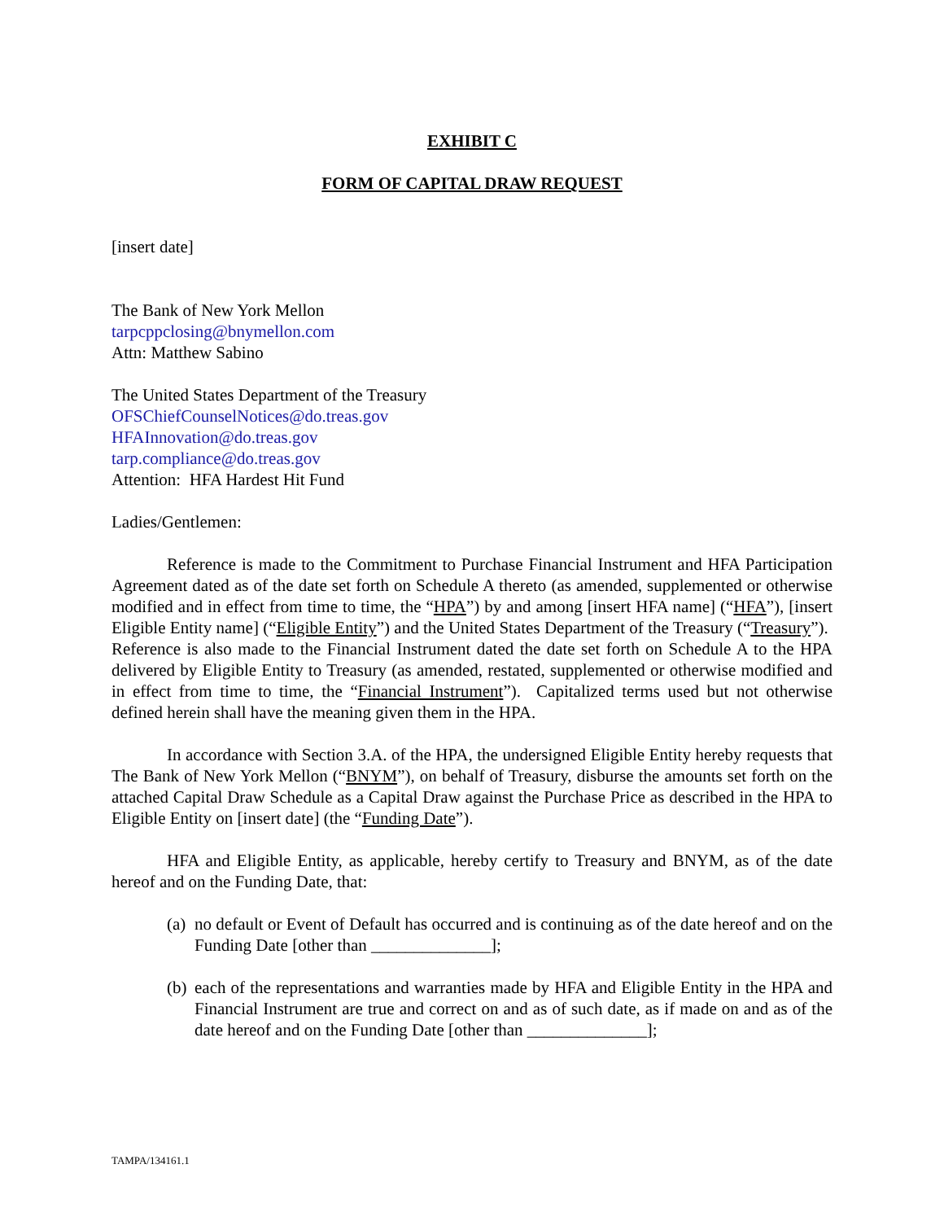EXHIBIT C
FORM OF CAPITAL DRAW REQUEST
[insert date]
The Bank of New York Mellon
tarpcppclosing@bnymellon.com
Attn: Matthew Sabino
The United States Department of the Treasury
OFSChiefCounselNotices@do.treas.gov
HFAInnovation@do.treas.gov
tarp.compliance@do.treas.gov
Attention: HFA Hardest Hit Fund
Ladies/Gentlemen:
Reference is made to the Commitment to Purchase Financial Instrument and HFA Participation Agreement dated as of the date set forth on Schedule A thereto (as amended, supplemented or otherwise modified and in effect from time to time, the “HPA”) by and among [insert HFA name] (“HFA”), [insert Eligible Entity name] (“Eligible Entity”) and the United States Department of the Treasury (“Treasury”). Reference is also made to the Financial Instrument dated the date set forth on Schedule A to the HPA delivered by Eligible Entity to Treasury (as amended, restated, supplemented or otherwise modified and in effect from time to time, the “Financial Instrument”). Capitalized terms used but not otherwise defined herein shall have the meaning given them in the HPA.
In accordance with Section 3.A. of the HPA, the undersigned Eligible Entity hereby requests that The Bank of New York Mellon (“BNYM”), on behalf of Treasury, disburse the amounts set forth on the attached Capital Draw Schedule as a Capital Draw against the Purchase Price as described in the HPA to Eligible Entity on [insert date] (the “Funding Date”).
HFA and Eligible Entity, as applicable, hereby certify to Treasury and BNYM, as of the date hereof and on the Funding Date, that:
(a) no default or Event of Default has occurred and is continuing as of the date hereof and on the Funding Date [other than ______________];
(b) each of the representations and warranties made by HFA and Eligible Entity in the HPA and Financial Instrument are true and correct on and as of such date, as if made on and as of the date hereof and on the Funding Date [other than ______________];
TAMPA/134161.1